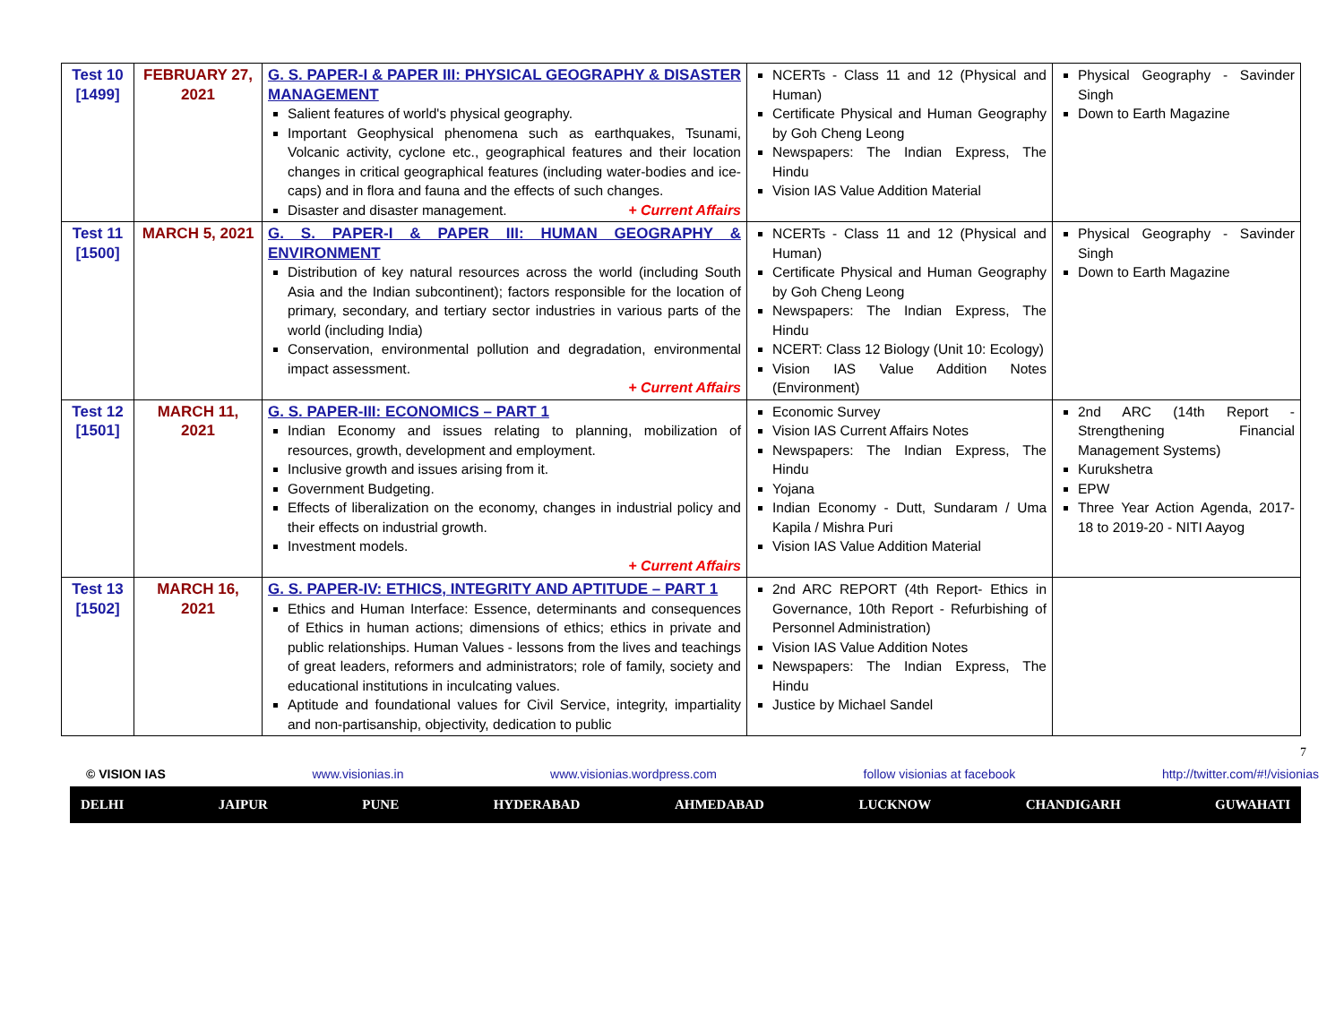| Test 10 [1499] | FEBRUARY 27, 2021 | G. S. PAPER-I & PAPER III: PHYSICAL GEOGRAPHY & DISASTER MANAGEMENT Salient features of world's physical geography. Important Geophysical phenomena such as earthquakes, Tsunami, Volcanic activity, cyclone etc., geographical features and their location changes in critical geographical features (including water-bodies and ice-caps) and in flora and fauna and the effects of such changes. Disaster and disaster management. + Current Affairs | NCERTs - Class 11 and 12 (Physical and Human) Certificate Physical and Human Geography by Goh Cheng Leong Newspapers: The Indian Express, The Hindu Vision IAS Value Addition Material | Physical Geography - Savinder Singh Down to Earth Magazine |
| Test 11 [1500] | MARCH 5, 2021 | G. S. PAPER-I & PAPER III: HUMAN GEOGRAPHY & ENVIRONMENT Distribution of key natural resources across the world (including South Asia and the Indian subcontinent); factors responsible for the location of primary, secondary, and tertiary sector industries in various parts of the world (including India) Conservation, environmental pollution and degradation, environmental impact assessment. + Current Affairs | NCERTs - Class 11 and 12 (Physical and Human) Certificate Physical and Human Geography by Goh Cheng Leong Newspapers: The Indian Express, The Hindu NCERT: Class 12 Biology (Unit 10: Ecology) Vision IAS Value Addition Notes (Environment) | Physical Geography - Savinder Singh Down to Earth Magazine |
| Test 12 [1501] | MARCH 11, 2021 | G. S. PAPER-III: ECONOMICS – PART 1 Indian Economy and issues relating to planning, mobilization of resources, growth, development and employment. Inclusive growth and issues arising from it. Government Budgeting. Effects of liberalization on the economy, changes in industrial policy and their effects on industrial growth. Investment models. + Current Affairs | Economic Survey Vision IAS Current Affairs Notes Newspapers: The Indian Express, The Hindu Yojana Indian Economy - Dutt, Sundaram / Uma Kapila / Mishra Puri Vision IAS Value Addition Material | 2nd ARC (14th Report - Strengthening Financial Management Systems) Kurukshetra EPW Three Year Action Agenda, 2017-18 to 2019-20 - NITI Aayog |
| Test 13 [1502] | MARCH 16, 2021 | G. S. PAPER-IV: ETHICS, INTEGRITY AND APTITUDE – PART 1 Ethics and Human Interface: Essence, determinants and consequences of Ethics in human actions; dimensions of ethics; ethics in private and public relationships. Human Values - lessons from the lives and teachings of great leaders, reformers and administrators; role of family, society and educational institutions in inculcating values. Aptitude and foundational values for Civil Service, integrity, impartiality and non-partisanship, objectivity, dedication to public | 2nd ARC REPORT (4th Report- Ethics in Governance, 10th Report - Refurbishing of Personnel Administration) Vision IAS Value Addition Notes Newspapers: The Indian Express, The Hindu Justice by Michael Sandel | |
7
© VISION IAS www.visionias.in www.visionias.wordpress.com follow visionias at facebook http://twitter.com/#!/visionias
DELHI JAIPUR PUNE HYDERABAD AHMEDABAD LUCKNOW CHANDIGARH GUWAHATI